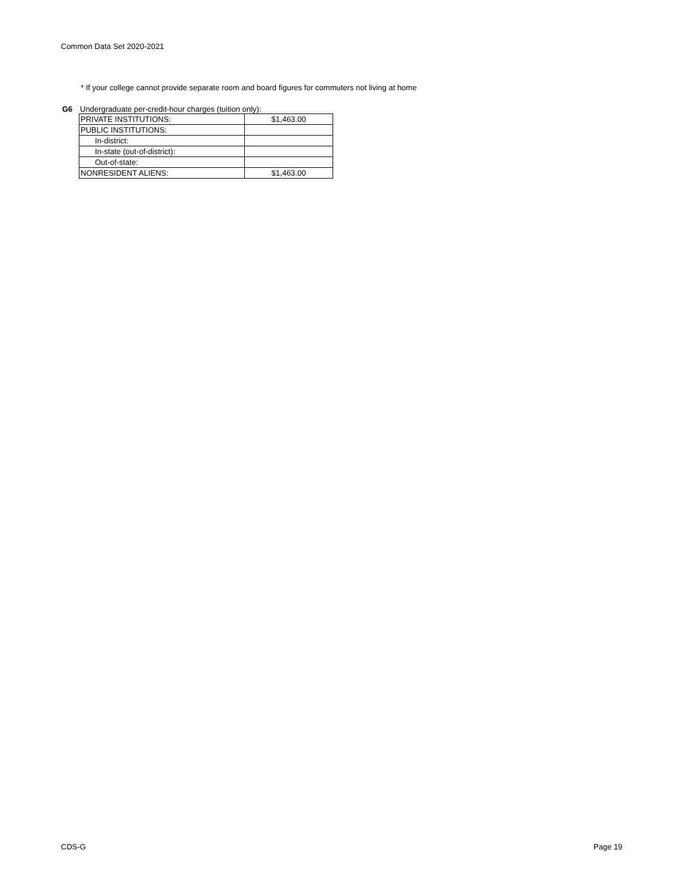Common Data Set 2020-2021
* If your college cannot provide separate room and board figures for commuters not living at home
G6 Undergraduate per-credit-hour charges (tuition only):
| PRIVATE INSTITUTIONS: | $1,463.00 |
| PUBLIC INSTITUTIONS: | |
| In-district: | |
| In-state (out-of-district): | |
| Out-of-state: | |
| NONRESIDENT ALIENS: | $1,463.00 |
CDS-G Page 19